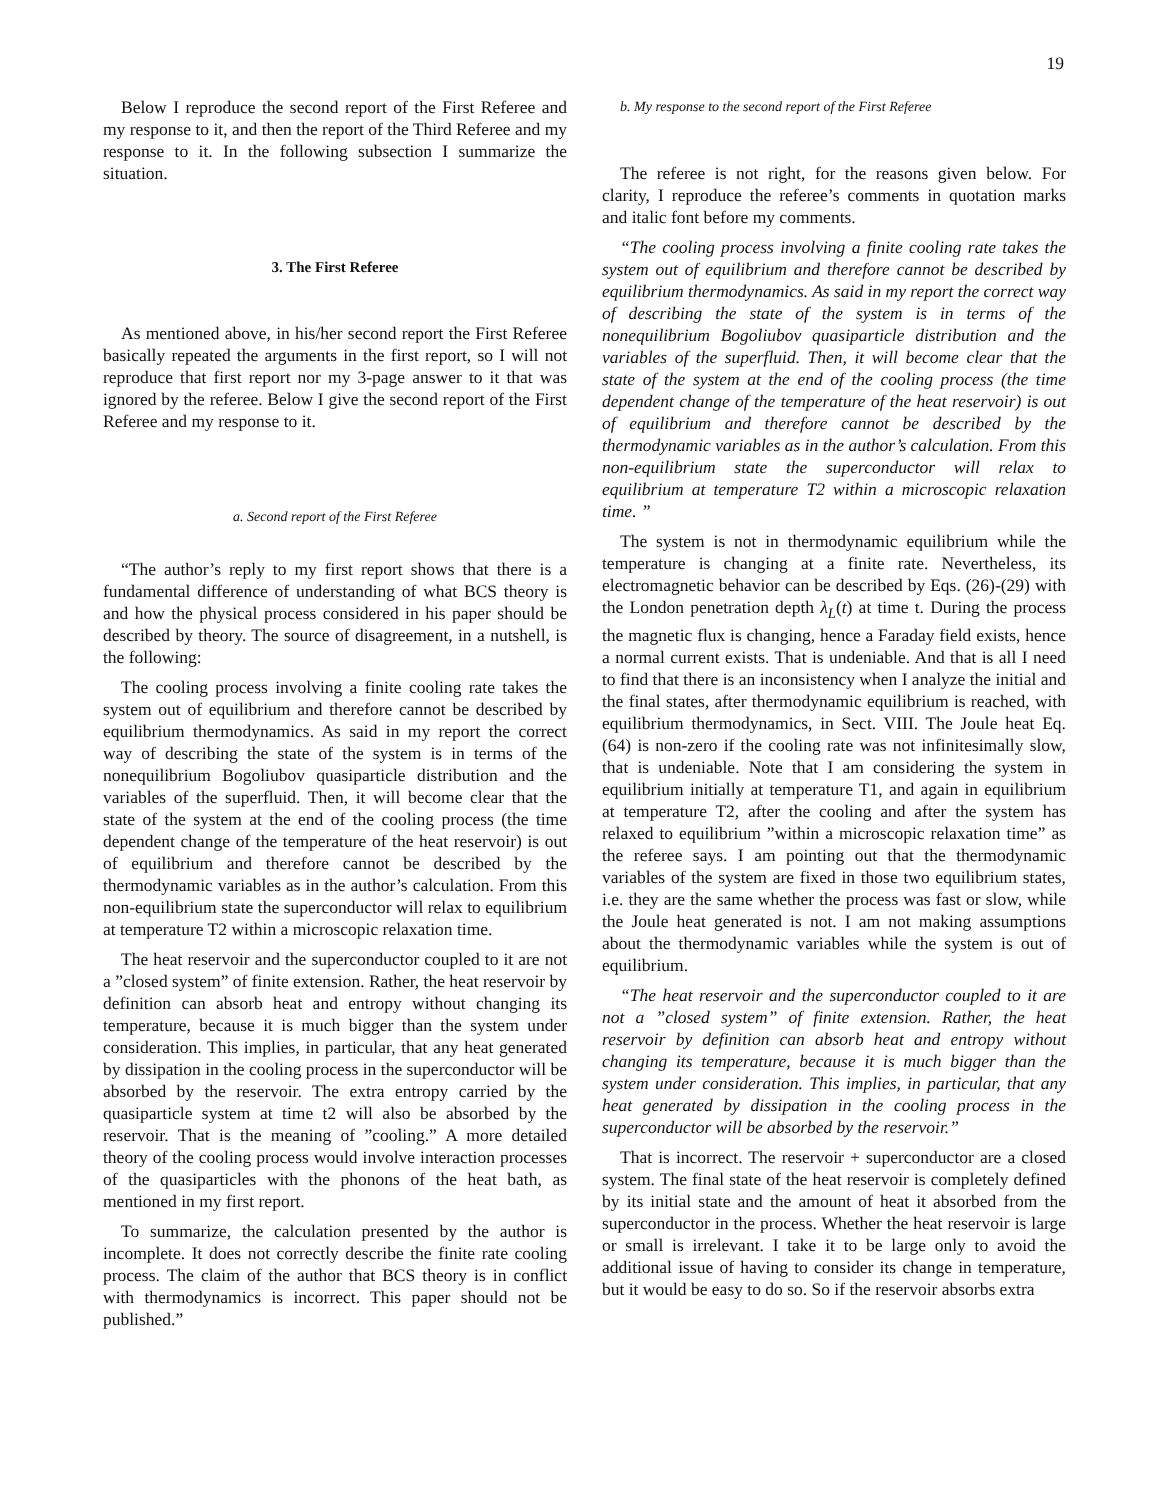19
Below I reproduce the second report of the First Referee and my response to it, and then the report of the Third Referee and my response to it. In the following subsection I summarize the situation.
3. The First Referee
As mentioned above, in his/her second report the First Referee basically repeated the arguments in the first report, so I will not reproduce that first report nor my 3-page answer to it that was ignored by the referee. Below I give the second report of the First Referee and my response to it.
a. Second report of the First Referee
“The author’s reply to my first report shows that there is a fundamental difference of understanding of what BCS theory is and how the physical process considered in his paper should be described by theory. The source of disagreement, in a nutshell, is the following:
The cooling process involving a finite cooling rate takes the system out of equilibrium and therefore cannot be described by equilibrium thermodynamics. As said in my report the correct way of describing the state of the system is in terms of the nonequilibrium Bogoliubov quasiparticle distribution and the variables of the superfluid. Then, it will become clear that the state of the system at the end of the cooling process (the time dependent change of the temperature of the heat reservoir) is out of equilibrium and therefore cannot be described by the thermodynamic variables as in the author’s calculation. From this non-equilibrium state the superconductor will relax to equilibrium at temperature T2 within a microscopic relaxation time.
The heat reservoir and the superconductor coupled to it are not a ”closed system” of finite extension. Rather, the heat reservoir by definition can absorb heat and entropy without changing its temperature, because it is much bigger than the system under consideration. This implies, in particular, that any heat generated by dissipation in the cooling process in the superconductor will be absorbed by the reservoir. The extra entropy carried by the quasiparticle system at time t2 will also be absorbed by the reservoir. That is the meaning of ”cooling.” A more detailed theory of the cooling process would involve interaction processes of the quasiparticles with the phonons of the heat bath, as mentioned in my first report.
To summarize, the calculation presented by the author is incomplete. It does not correctly describe the finite rate cooling process. The claim of the author that BCS theory is in conflict with thermodynamics is incorrect. This paper should not be published.”
b. My response to the second report of the First Referee
The referee is not right, for the reasons given below. For clarity, I reproduce the referee’s comments in quotation marks and italic font before my comments.
“The cooling process involving a finite cooling rate takes the system out of equilibrium and therefore cannot be described by equilibrium thermodynamics. As said in my report the correct way of describing the state of the system is in terms of the nonequilibrium Bogoliubov quasiparticle distribution and the variables of the superfluid. Then, it will become clear that the state of the system at the end of the cooling process (the time dependent change of the temperature of the heat reservoir) is out of equilibrium and therefore cannot be described by the thermodynamic variables as in the author’s calculation. From this non-equilibrium state the superconductor will relax to equilibrium at temperature T2 within a microscopic relaxation time. ”
The system is not in thermodynamic equilibrium while the temperature is changing at a finite rate. Nevertheless, its electromagnetic behavior can be described by Eqs. (26)-(29) with the London penetration depth λ<sub>L</sub>(t) at time t. During the process the magnetic flux is changing, hence a Faraday field exists, hence a normal current exists. That is undeniable. And that is all I need to find that there is an inconsistency when I analyze the initial and the final states, after thermodynamic equilibrium is reached, with equilibrium thermodynamics, in Sect. VIII. The Joule heat Eq. (64) is non-zero if the cooling rate was not infinitesimally slow, that is undeniable. Note that I am considering the system in equilibrium initially at temperature T1, and again in equilibrium at temperature T2, after the cooling and after the system has relaxed to equilibrium ”within a microscopic relaxation time” as the referee says. I am pointing out that the thermodynamic variables of the system are fixed in those two equilibrium states, i.e. they are the same whether the process was fast or slow, while the Joule heat generated is not. I am not making assumptions about the thermodynamic variables while the system is out of equilibrium.
“The heat reservoir and the superconductor coupled to it are not a ”closed system” of finite extension. Rather, the heat reservoir by definition can absorb heat and entropy without changing its temperature, because it is much bigger than the system under consideration. This implies, in particular, that any heat generated by dissipation in the cooling process in the superconductor will be absorbed by the reservoir.”
That is incorrect. The reservoir + superconductor are a closed system. The final state of the heat reservoir is completely defined by its initial state and the amount of heat it absorbed from the superconductor in the process. Whether the heat reservoir is large or small is irrelevant. I take it to be large only to avoid the additional issue of having to consider its change in temperature, but it would be easy to do so. So if the reservoir absorbs extra